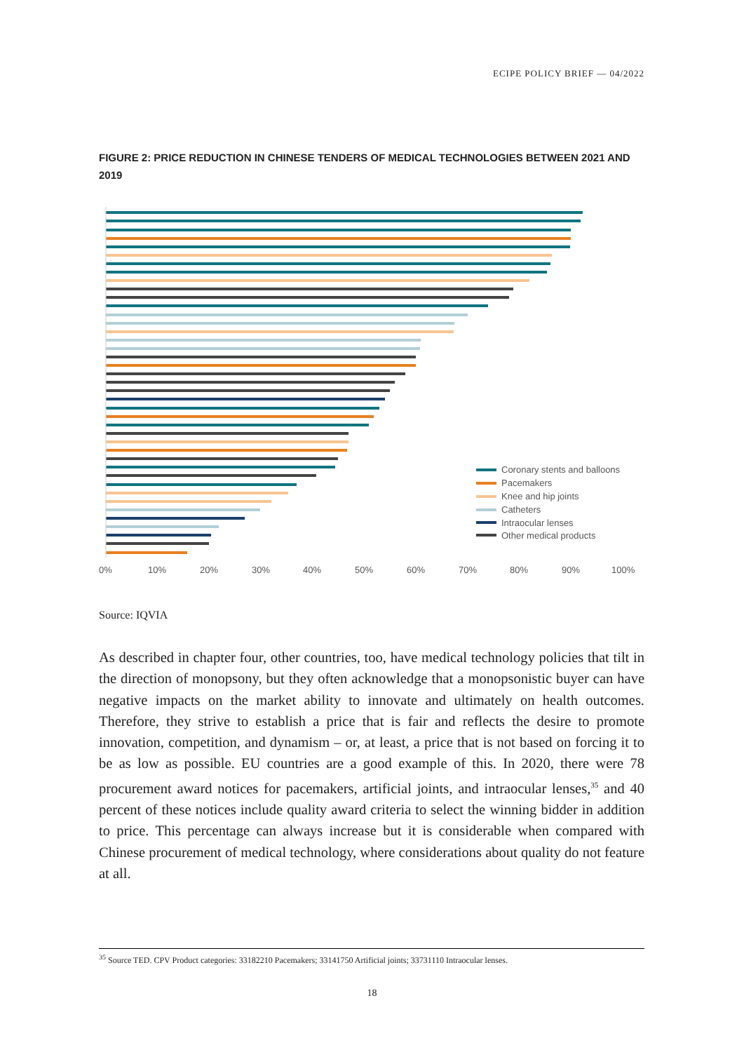ECIPE POLICY BRIEF — 04/2022
FIGURE 2: PRICE REDUCTION IN CHINESE TENDERS OF MEDICAL TECHNOLOGIES BETWEEN 2021 AND 2019
0%
10%
20%
30%
40%
50%
60%
70%
80%
90%
100%
Coronary stents and balloons
Pacemakers
Knee and hip joints
Catheters
Intraocular lenses
Other medical products
Source: IQVIA
As described in chapter four, other countries, too, have medical technology policies that tilt in the direction of monopsony, but they often acknowledge that a monopsonistic buyer can have negative impacts on the market ability to innovate and ultimately on health outcomes. Therefore, they strive to establish a price that is fair and reflects the desire to promote innovation, competition, and dynamism – or, at least, a price that is not based on forcing it to be as low as possible. EU countries are a good example of this. In 2020, there were 78 procurement award notices for pacemakers, artificial joints, and intraocular lenses,<sup>35</sup> and 40 percent of these notices include quality award criteria to select the winning bidder in addition to price. This percentage can always increase but it is considerable when compared with Chinese procurement of medical technology, where considerations about quality do not feature at all.
<sup>35</sup> Source TED. CPV Product categories: 33182210 Pacemakers; 33141750 Artificial joints; 33731110 Intraocular lenses.
18